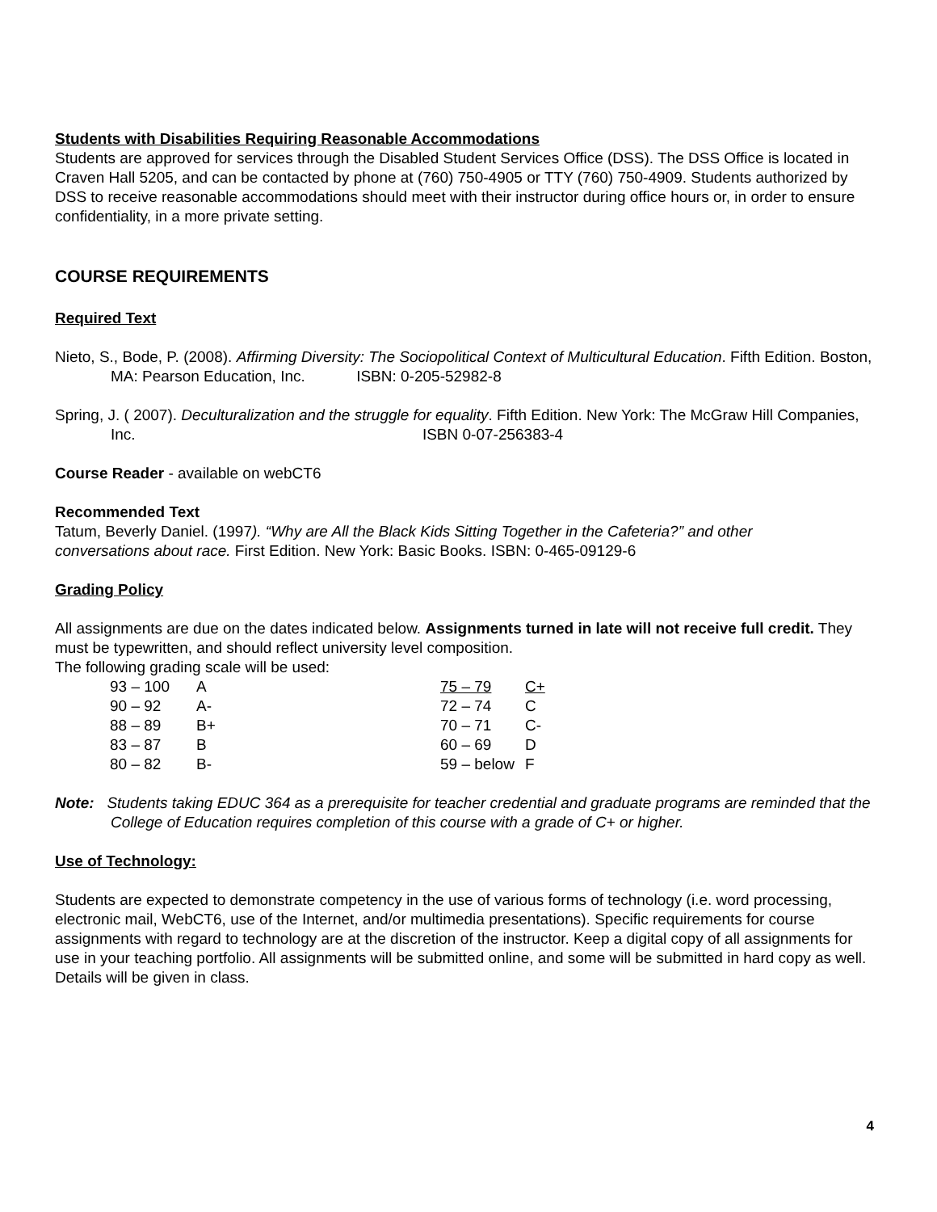Students with Disabilities Requiring Reasonable Accommodations
Students are approved for services through the Disabled Student Services Office (DSS). The DSS Office is located in Craven Hall 5205, and can be contacted by phone at (760) 750-4905 or TTY (760) 750-4909. Students authorized by DSS to receive reasonable accommodations should meet with their instructor during office hours or, in order to ensure confidentiality, in a more private setting.
COURSE REQUIREMENTS
Required Text
Nieto, S., Bode, P. (2008). Affirming Diversity: The Sociopolitical Context of Multicultural Education. Fifth Edition. Boston, MA: Pearson Education, Inc. ISBN: 0-205-52982-8
Spring, J. ( 2007). Deculturalization and the struggle for equality. Fifth Edition. New York: The McGraw Hill Companies, Inc. ISBN 0-07-256383-4
Course Reader - available on webCT6
Recommended Text
Tatum, Beverly Daniel. (1997). “Why are All the Black Kids Sitting Together in the Cafeteria?” and other conversations about race. First Edition. New York: Basic Books. ISBN: 0-465-09129-6
Grading Policy
All assignments are due on the dates indicated below. Assignments turned in late will not receive full credit. They must be typewritten, and should reflect university level composition.
The following grading scale will be used:
| 93 – 100 | A | 75 – 79 | C+ |
| 90 – 92 | A- | 72 – 74 | C |
| 88 – 89 | B+ | 70 – 71 | C- |
| 83 – 87 | B | 60 – 69 | D |
| 80 – 82 | B- | 59 – below | F |
Note: Students taking EDUC 364 as a prerequisite for teacher credential and graduate programs are reminded that the College of Education requires completion of this course with a grade of C+ or higher.
Use of Technology:
Students are expected to demonstrate competency in the use of various forms of technology (i.e. word processing, electronic mail, WebCT6, use of the Internet, and/or multimedia presentations). Specific requirements for course assignments with regard to technology are at the discretion of the instructor. Keep a digital copy of all assignments for use in your teaching portfolio. All assignments will be submitted online, and some will be submitted in hard copy as well. Details will be given in class.
4